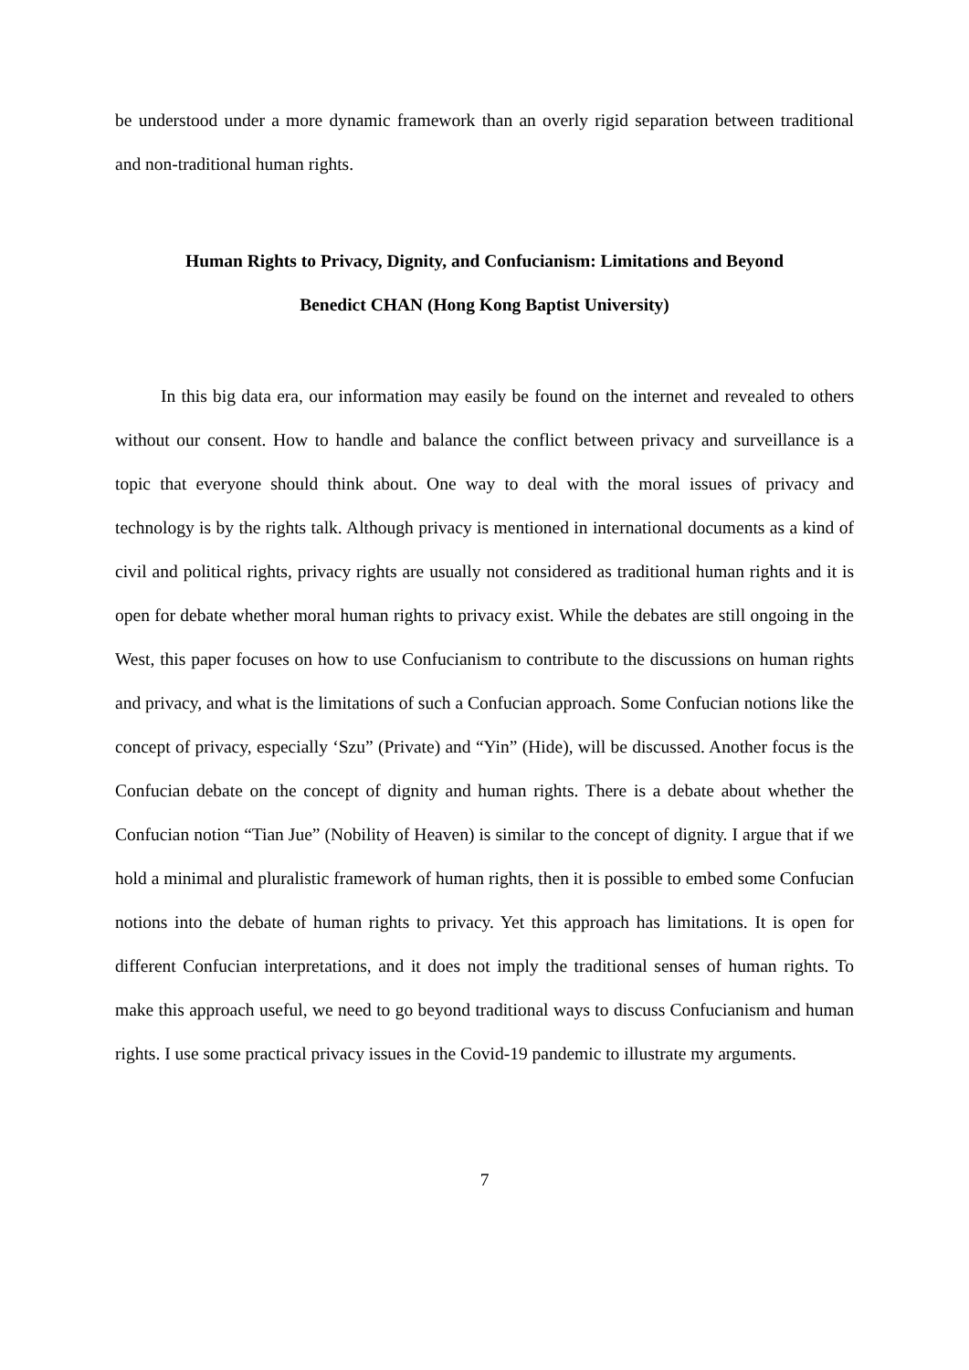be understood under a more dynamic framework than an overly rigid separation between traditional and non-traditional human rights.
Human Rights to Privacy, Dignity, and Confucianism: Limitations and Beyond
Benedict CHAN (Hong Kong Baptist University)
In this big data era, our information may easily be found on the internet and revealed to others without our consent. How to handle and balance the conflict between privacy and surveillance is a topic that everyone should think about. One way to deal with the moral issues of privacy and technology is by the rights talk. Although privacy is mentioned in international documents as a kind of civil and political rights, privacy rights are usually not considered as traditional human rights and it is open for debate whether moral human rights to privacy exist. While the debates are still ongoing in the West, this paper focuses on how to use Confucianism to contribute to the discussions on human rights and privacy, and what is the limitations of such a Confucian approach. Some Confucian notions like the concept of privacy, especially ‘Szu” (Private) and “Yin” (Hide), will be discussed. Another focus is the Confucian debate on the concept of dignity and human rights. There is a debate about whether the Confucian notion “Tian Jue” (Nobility of Heaven) is similar to the concept of dignity. I argue that if we hold a minimal and pluralistic framework of human rights, then it is possible to embed some Confucian notions into the debate of human rights to privacy. Yet this approach has limitations. It is open for different Confucian interpretations, and it does not imply the traditional senses of human rights. To make this approach useful, we need to go beyond traditional ways to discuss Confucianism and human rights. I use some practical privacy issues in the Covid-19 pandemic to illustrate my arguments.
7